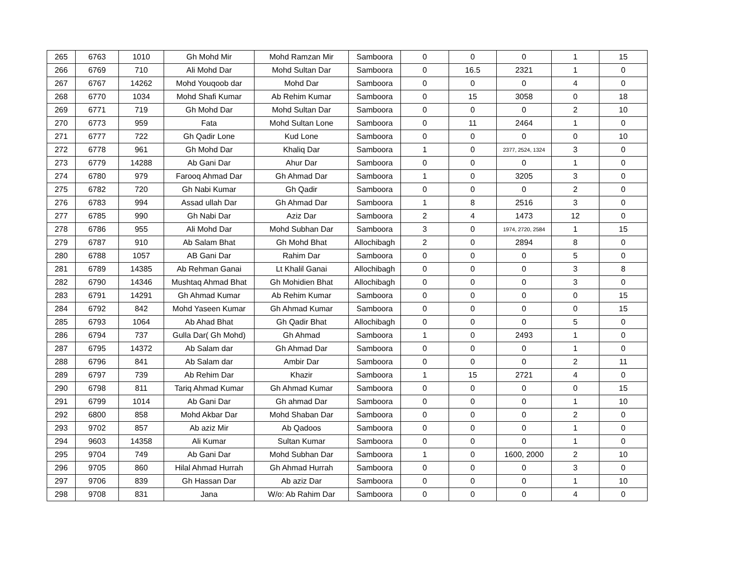| 265 | 6763 | 1010 | Gh Mohd Mir | Mohd Ramzan Mir | Samboora | 0 | 0 | 0 | 1 | 15 |
| 266 | 6769 | 710 | Ali Mohd Dar | Mohd Sultan Dar | Samboora | 0 | 16.5 | 2321 | 1 | 0 |
| 267 | 6767 | 14262 | Mohd Youqoob dar | Mohd Dar | Samboora | 0 | 0 | 0 | 4 | 0 |
| 268 | 6770 | 1034 | Mohd Shafi Kumar | Ab Rehim Kumar | Samboora | 0 | 15 | 3058 | 0 | 18 |
| 269 | 6771 | 719 | Gh Mohd Dar | Mohd Sultan Dar | Samboora | 0 | 0 | 0 | 2 | 10 |
| 270 | 6773 | 959 | Fata | Mohd Sultan Lone | Samboora | 0 | 11 | 2464 | 1 | 0 |
| 271 | 6777 | 722 | Gh Qadir Lone | Kud Lone | Samboora | 0 | 0 | 0 | 0 | 10 |
| 272 | 6778 | 961 | Gh Mohd Dar | Khaliq Dar | Samboora | 1 | 0 | 2377, 2524, 1324 | 3 | 0 |
| 273 | 6779 | 14288 | Ab Gani Dar | Ahur Dar | Samboora | 0 | 0 | 0 | 1 | 0 |
| 274 | 6780 | 979 | Farooq Ahmad Dar | Gh Ahmad Dar | Samboora | 1 | 0 | 3205 | 3 | 0 |
| 275 | 6782 | 720 | Gh Nabi Kumar | Gh Qadir | Samboora | 0 | 0 | 0 | 2 | 0 |
| 276 | 6783 | 994 | Assad ullah Dar | Gh Ahmad Dar | Samboora | 1 | 8 | 2516 | 3 | 0 |
| 277 | 6785 | 990 | Gh Nabi Dar | Aziz Dar | Samboora | 2 | 4 | 1473 | 12 | 0 |
| 278 | 6786 | 955 | Ali Mohd Dar | Mohd Subhan Dar | Samboora | 3 | 0 | 1974, 2720, 2584 | 1 | 15 |
| 279 | 6787 | 910 | Ab Salam Bhat | Gh Mohd Bhat | Allochibagh | 2 | 0 | 2894 | 8 | 0 |
| 280 | 6788 | 1057 | AB Gani Dar | Rahim Dar | Samboora | 0 | 0 | 0 | 5 | 0 |
| 281 | 6789 | 14385 | Ab Rehman Ganai | Lt Khalil Ganai | Allochibagh | 0 | 0 | 0 | 3 | 8 |
| 282 | 6790 | 14346 | Mushtaq Ahmad Bhat | Gh Mohidien Bhat | Allochibagh | 0 | 0 | 0 | 3 | 0 |
| 283 | 6791 | 14291 | Gh Ahmad Kumar | Ab Rehim Kumar | Samboora | 0 | 0 | 0 | 0 | 15 |
| 284 | 6792 | 842 | Mohd Yaseen Kumar | Gh Ahmad Kumar | Samboora | 0 | 0 | 0 | 0 | 15 |
| 285 | 6793 | 1064 | Ab Ahad Bhat | Gh Qadir Bhat | Allochibagh | 0 | 0 | 0 | 5 | 0 |
| 286 | 6794 | 737 | Gulla Dar( Gh Mohd) | Gh Ahmad | Samboora | 1 | 0 | 2493 | 1 | 0 |
| 287 | 6795 | 14372 | Ab Salam dar | Gh Ahmad Dar | Samboora | 0 | 0 | 0 | 1 | 0 |
| 288 | 6796 | 841 | Ab Salam dar | Ambir Dar | Samboora | 0 | 0 | 0 | 2 | 11 |
| 289 | 6797 | 739 | Ab Rehim Dar | Khazir | Samboora | 1 | 15 | 2721 | 4 | 0 |
| 290 | 6798 | 811 | Tariq Ahmad Kumar | Gh Ahmad Kumar | Samboora | 0 | 0 | 0 | 0 | 15 |
| 291 | 6799 | 1014 | Ab Gani Dar | Gh ahmad Dar | Samboora | 0 | 0 | 0 | 1 | 10 |
| 292 | 6800 | 858 | Mohd Akbar Dar | Mohd Shaban Dar | Samboora | 0 | 0 | 0 | 2 | 0 |
| 293 | 9702 | 857 | Ab aziz Mir | Ab Qadoos | Samboora | 0 | 0 | 0 | 1 | 0 |
| 294 | 9603 | 14358 | Ali Kumar | Sultan Kumar | Samboora | 0 | 0 | 0 | 1 | 0 |
| 295 | 9704 | 749 | Ab Gani Dar | Mohd Subhan Dar | Samboora | 1 | 0 | 1600, 2000 | 2 | 10 |
| 296 | 9705 | 860 | Hilal Ahmad Hurrah | Gh Ahmad Hurrah | Samboora | 0 | 0 | 0 | 3 | 0 |
| 297 | 9706 | 839 | Gh Hassan Dar | Ab aziz Dar | Samboora | 0 | 0 | 0 | 1 | 10 |
| 298 | 9708 | 831 | Jana | W/o: Ab Rahim Dar | Samboora | 0 | 0 | 0 | 4 | 0 |